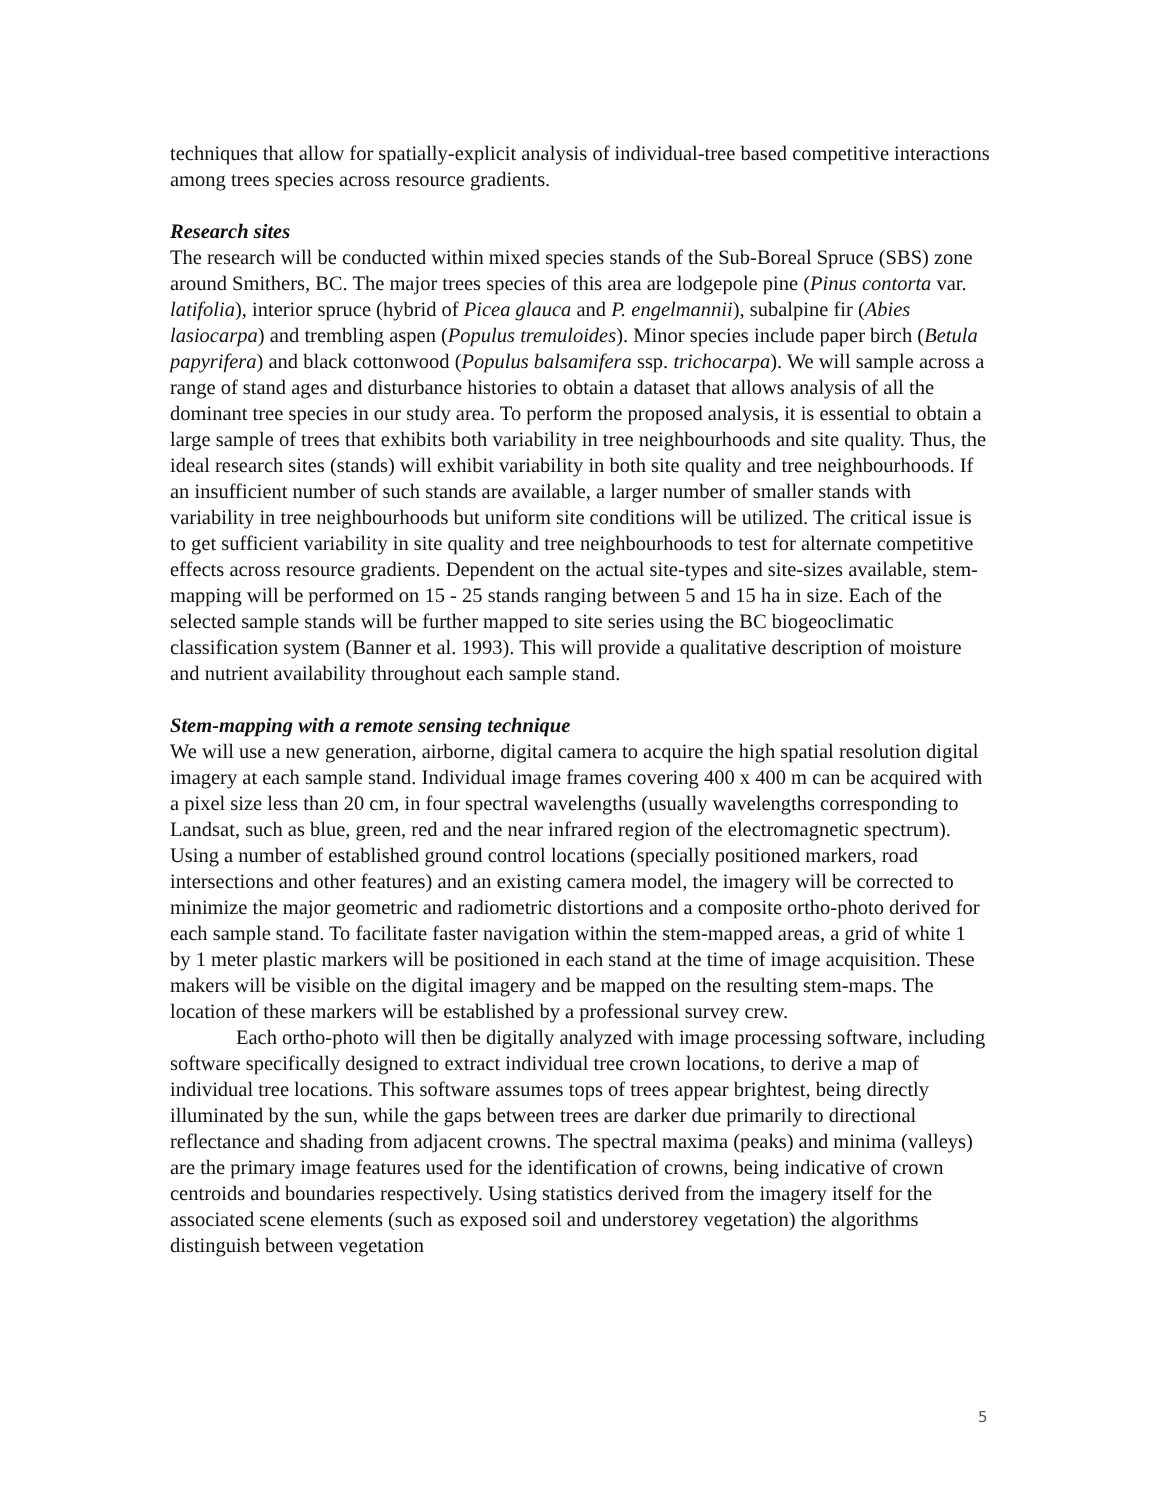techniques that allow for spatially-explicit analysis of individual-tree based competitive interactions among trees species across resource gradients.
Research sites
The research will be conducted within mixed species stands of the Sub-Boreal Spruce (SBS) zone around Smithers, BC. The major trees species of this area are lodgepole pine (Pinus contorta var. latifolia), interior spruce (hybrid of Picea glauca and P. engelmannii), subalpine fir (Abies lasiocarpa) and trembling aspen (Populus tremuloides). Minor species include paper birch (Betula papyrifera) and black cottonwood (Populus balsamifera ssp. trichocarpa). We will sample across a range of stand ages and disturbance histories to obtain a dataset that allows analysis of all the dominant tree species in our study area. To perform the proposed analysis, it is essential to obtain a large sample of trees that exhibits both variability in tree neighbourhoods and site quality. Thus, the ideal research sites (stands) will exhibit variability in both site quality and tree neighbourhoods. If an insufficient number of such stands are available, a larger number of smaller stands with variability in tree neighbourhoods but uniform site conditions will be utilized. The critical issue is to get sufficient variability in site quality and tree neighbourhoods to test for alternate competitive effects across resource gradients. Dependent on the actual site-types and site-sizes available, stem-mapping will be performed on 15 - 25 stands ranging between 5 and 15 ha in size. Each of the selected sample stands will be further mapped to site series using the BC biogeoclimatic classification system (Banner et al. 1993). This will provide a qualitative description of moisture and nutrient availability throughout each sample stand.
Stem-mapping with a remote sensing technique
We will use a new generation, airborne, digital camera to acquire the high spatial resolution digital imagery at each sample stand. Individual image frames covering 400 x 400 m can be acquired with a pixel size less than 20 cm, in four spectral wavelengths (usually wavelengths corresponding to Landsat, such as blue, green, red and the near infrared region of the electromagnetic spectrum). Using a number of established ground control locations (specially positioned markers, road intersections and other features) and an existing camera model, the imagery will be corrected to minimize the major geometric and radiometric distortions and a composite ortho-photo derived for each sample stand. To facilitate faster navigation within the stem-mapped areas, a grid of white 1 by 1 meter plastic markers will be positioned in each stand at the time of image acquisition. These makers will be visible on the digital imagery and be mapped on the resulting stem-maps. The location of these markers will be established by a professional survey crew.
Each ortho-photo will then be digitally analyzed with image processing software, including software specifically designed to extract individual tree crown locations, to derive a map of individual tree locations. This software assumes tops of trees appear brightest, being directly illuminated by the sun, while the gaps between trees are darker due primarily to directional reflectance and shading from adjacent crowns. The spectral maxima (peaks) and minima (valleys) are the primary image features used for the identification of crowns, being indicative of crown centroids and boundaries respectively. Using statistics derived from the imagery itself for the associated scene elements (such as exposed soil and understorey vegetation) the algorithms distinguish between vegetation
5